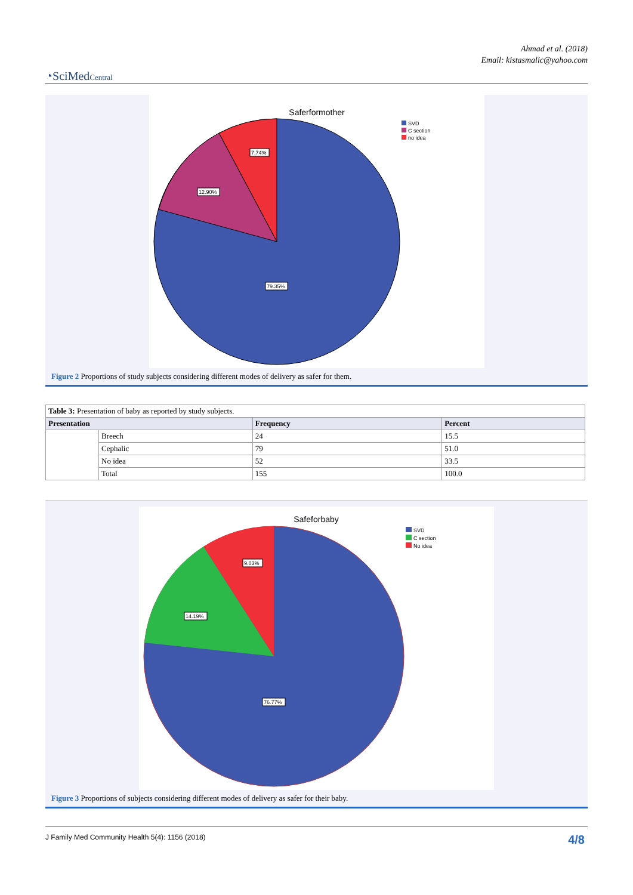Ahmad et al. (2018)
Email: kistasmalic@yahoo.com
◔SciMedCentral
Saferformother
7.74%
12.90%
79.35%
SVD
C section
no idea
Figure 2 Proportions of study subjects considering different modes of delivery as safer for them.
| Table 3: Presentation of baby as reported by study subjects. | | | |
| Presentation | | Frequency | Percent |
| | Breech | 24 | 15.5 |
| | Cephalic | 79 | 51.0 |
| | No idea | 52 | 33.5 |
| | Total | 155 | 100.0 |
Safeforbaby
9.03%
14.19%
76.77%
SVD
C section
No idea
Figure 3 Proportions of subjects considering different modes of delivery as safer for their baby.
J Family Med Community Health 5(4): 1156 (2018) 4/8